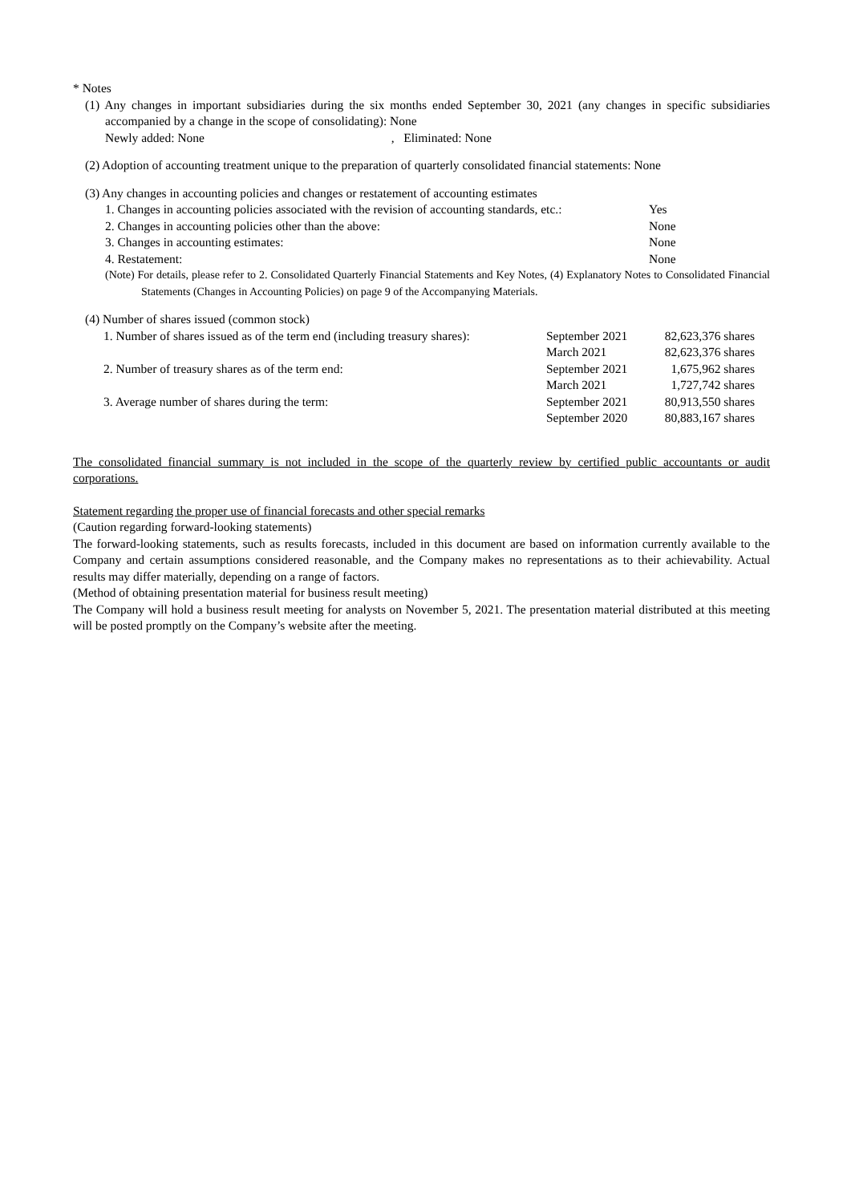* Notes
(1) Any changes in important subsidiaries during the six months ended September 30, 2021 (any changes in specific subsidiaries accompanied by a change in the scope of consolidating): None
Newly added: None , Eliminated: None
(2) Adoption of accounting treatment unique to the preparation of quarterly consolidated financial statements: None
(3) Any changes in accounting policies and changes or restatement of accounting estimates
| 1. Changes in accounting policies associated with the revision of accounting standards, etc.: | Yes |
| 2. Changes in accounting policies other than the above: | None |
| 3. Changes in accounting estimates: | None |
| 4. Restatement: | None |
(Note) For details, please refer to 2. Consolidated Quarterly Financial Statements and Key Notes, (4) Explanatory Notes to Consolidated Financial Statements (Changes in Accounting Policies) on page 9 of the Accompanying Materials.
(4) Number of shares issued (common stock)
| 1. Number of shares issued as of the term end (including treasury shares): | September 2021 | 82,623,376 shares |
| | March 2021 | 82,623,376 shares |
| 2. Number of treasury shares as of the term end: | September 2021 | 1,675,962 shares |
| | March 2021 | 1,727,742 shares |
| 3. Average number of shares during the term: | September 2021 | 80,913,550 shares |
| | September 2020 | 80,883,167 shares |
The consolidated financial summary is not included in the scope of the quarterly review by certified public accountants or audit corporations.
Statement regarding the proper use of financial forecasts and other special remarks
(Caution regarding forward-looking statements)
The forward-looking statements, such as results forecasts, included in this document are based on information currently available to the Company and certain assumptions considered reasonable, and the Company makes no representations as to their achievability. Actual results may differ materially, depending on a range of factors.
(Method of obtaining presentation material for business result meeting)
The Company will hold a business result meeting for analysts on November 5, 2021. The presentation material distributed at this meeting will be posted promptly on the Company’s website after the meeting.